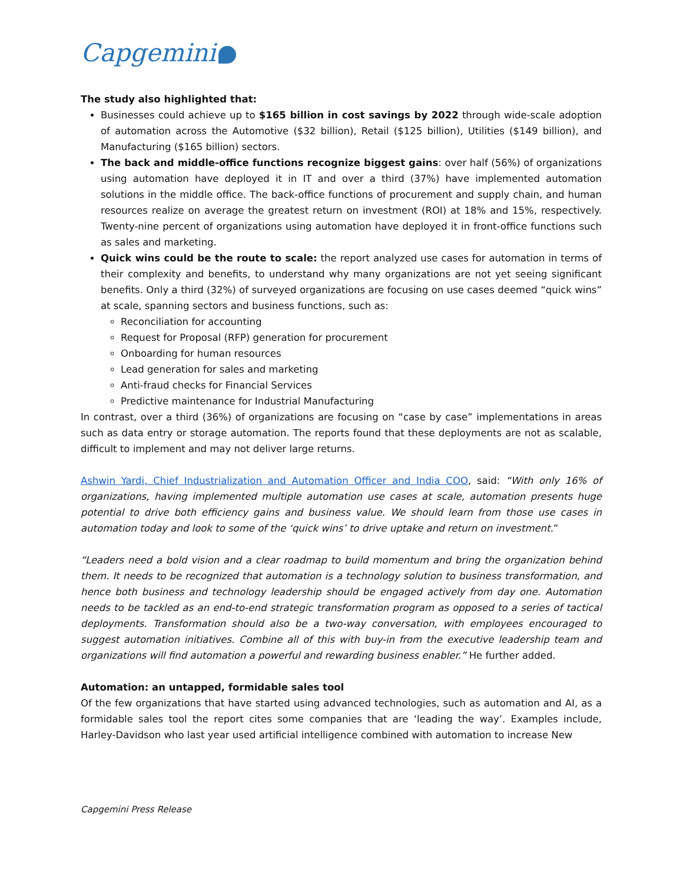Capgemini
The study also highlighted that:
Businesses could achieve up to $165 billion in cost savings by 2022 through wide-scale adoption of automation across the Automotive ($32 billion), Retail ($125 billion), Utilities ($149 billion), and Manufacturing ($165 billion) sectors.
The back and middle-office functions recognize biggest gains: over half (56%) of organizations using automation have deployed it in IT and over a third (37%) have implemented automation solutions in the middle office. The back-office functions of procurement and supply chain, and human resources realize on average the greatest return on investment (ROI) at 18% and 15%, respectively. Twenty-nine percent of organizations using automation have deployed it in front-office functions such as sales and marketing.
Quick wins could be the route to scale: the report analyzed use cases for automation in terms of their complexity and benefits, to understand why many organizations are not yet seeing significant benefits. Only a third (32%) of surveyed organizations are focusing on use cases deemed “quick wins” at scale, spanning sectors and business functions, such as:
Reconciliation for accounting
Request for Proposal (RFP) generation for procurement
Onboarding for human resources
Lead generation for sales and marketing
Anti-fraud checks for Financial Services
Predictive maintenance for Industrial Manufacturing
In contrast, over a third (36%) of organizations are focusing on “case by case” implementations in areas such as data entry or storage automation. The reports found that these deployments are not as scalable, difficult to implement and may not deliver large returns.
Ashwin Yardi, Chief Industrialization and Automation Officer and India COO, said: “With only 16% of organizations, having implemented multiple automation use cases at scale, automation presents huge potential to drive both efficiency gains and business value. We should learn from those use cases in automation today and look to some of the ‘quick wins’ to drive uptake and return on investment.”
“Leaders need a bold vision and a clear roadmap to build momentum and bring the organization behind them. It needs to be recognized that automation is a technology solution to business transformation, and hence both business and technology leadership should be engaged actively from day one. Automation needs to be tackled as an end-to-end strategic transformation program as opposed to a series of tactical deployments. Transformation should also be a two-way conversation, with employees encouraged to suggest automation initiatives. Combine all of this with buy-in from the executive leadership team and organizations will find automation a powerful and rewarding business enabler.” He further added.
Automation: an untapped, formidable sales tool
Of the few organizations that have started using advanced technologies, such as automation and AI, as a formidable sales tool the report cites some companies that are ‘leading the way’. Examples include, Harley-Davidson who last year used artificial intelligence combined with automation to increase New
Capgemini Press Release